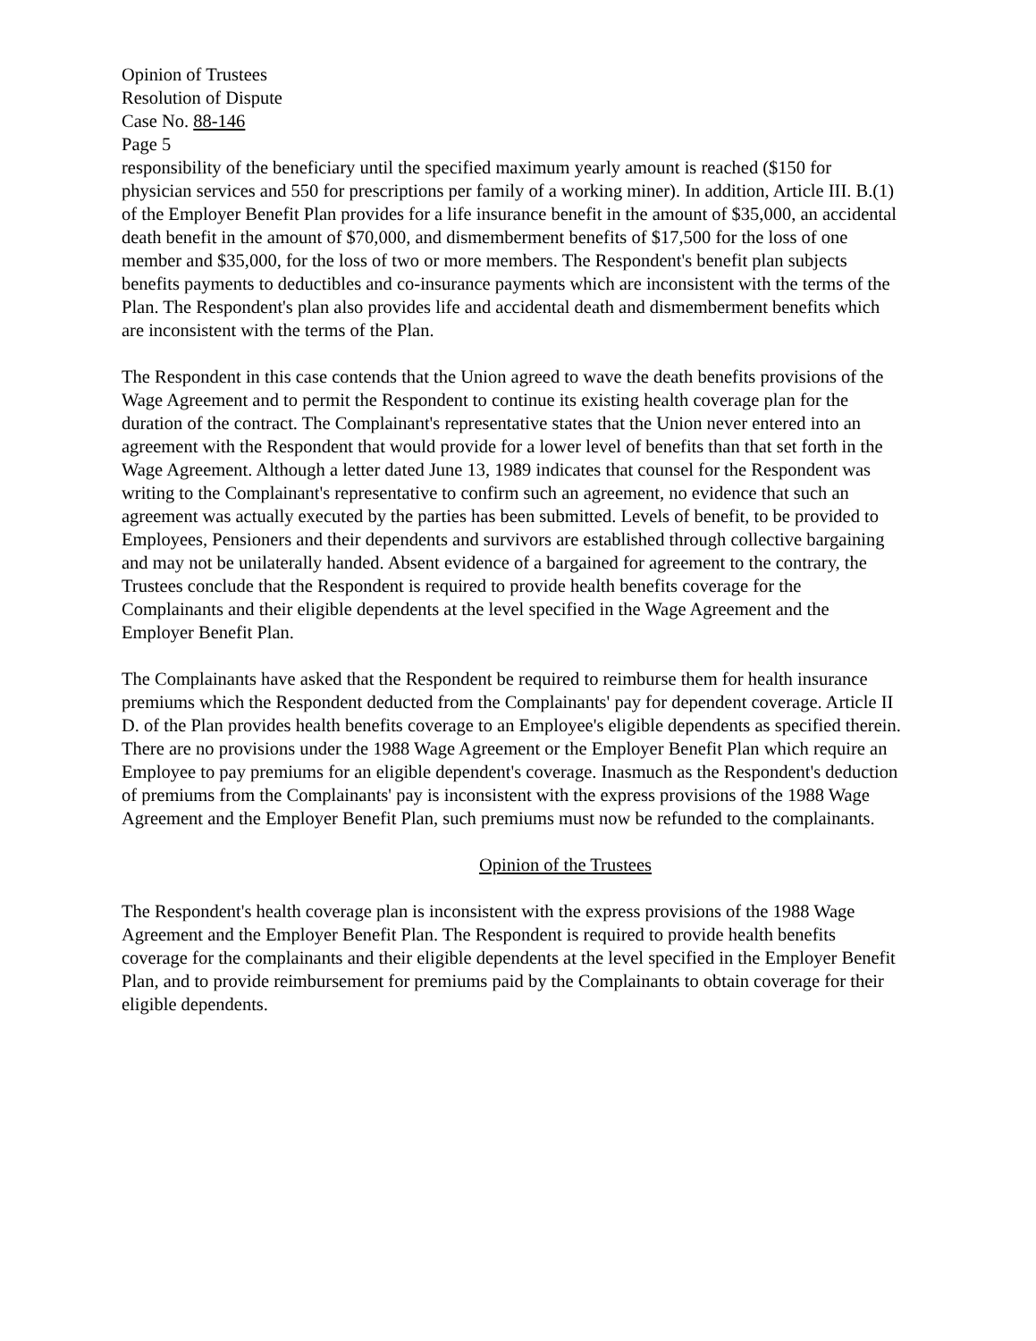Opinion of Trustees
Resolution of Dispute
Case No. 88-146
Page 5
responsibility of the beneficiary until the specified maximum yearly amount is reached ($150 for physician services and 550 for prescriptions per family of a working miner). In addition, Article III. B.(1) of the Employer Benefit Plan provides for a life insurance benefit in the amount of $35,000, an accidental death benefit in the amount of $70,000, and dismemberment benefits of $17,500 for the loss of one member and $35,000, for the loss of two or more members. The Respondent's benefit plan subjects benefits payments to deductibles and co-insurance payments which are inconsistent with the terms of the Plan. The Respondent's plan also provides life and accidental death and dismemberment benefits which are inconsistent with the terms of the Plan.
The Respondent in this case contends that the Union agreed to wave the death benefits provisions of the Wage Agreement and to permit the Respondent to continue its existing health coverage plan for the duration of the contract. The Complainant's representative states that the Union never entered into an agreement with the Respondent that would provide for a lower level of benefits than that set forth in the Wage Agreement. Although a letter dated June 13, 1989 indicates that counsel for the Respondent was writing to the Complainant's representative to confirm such an agreement, no evidence that such an agreement was actually executed by the parties has been submitted. Levels of benefit, to be provided to Employees, Pensioners and their dependents and survivors are established through collective bargaining and may not be unilaterally handed. Absent evidence of a bargained for agreement to the contrary, the Trustees conclude that the Respondent is required to provide health benefits coverage for the Complainants and their eligible dependents at the level specified in the Wage Agreement and the Employer Benefit Plan.
The Complainants have asked that the Respondent be required to reimburse them for health insurance premiums which the Respondent deducted from the Complainants' pay for dependent coverage. Article II D. of the Plan provides health benefits coverage to an Employee's eligible dependents as specified therein. There are no provisions under the 1988 Wage Agreement or the Employer Benefit Plan which require an Employee to pay premiums for an eligible dependent's coverage. Inasmuch as the Respondent's deduction of premiums from the Complainants' pay is inconsistent with the express provisions of the 1988 Wage Agreement and the Employer Benefit Plan, such premiums must now be refunded to the complainants.
Opinion of the Trustees
The Respondent's health coverage plan is inconsistent with the express provisions of the 1988 Wage Agreement and the Employer Benefit Plan. The Respondent is required to provide health benefits coverage for the complainants and their eligible dependents at the level specified in the Employer Benefit Plan, and to provide reimbursement for premiums paid by the Complainants to obtain coverage for their eligible dependents.